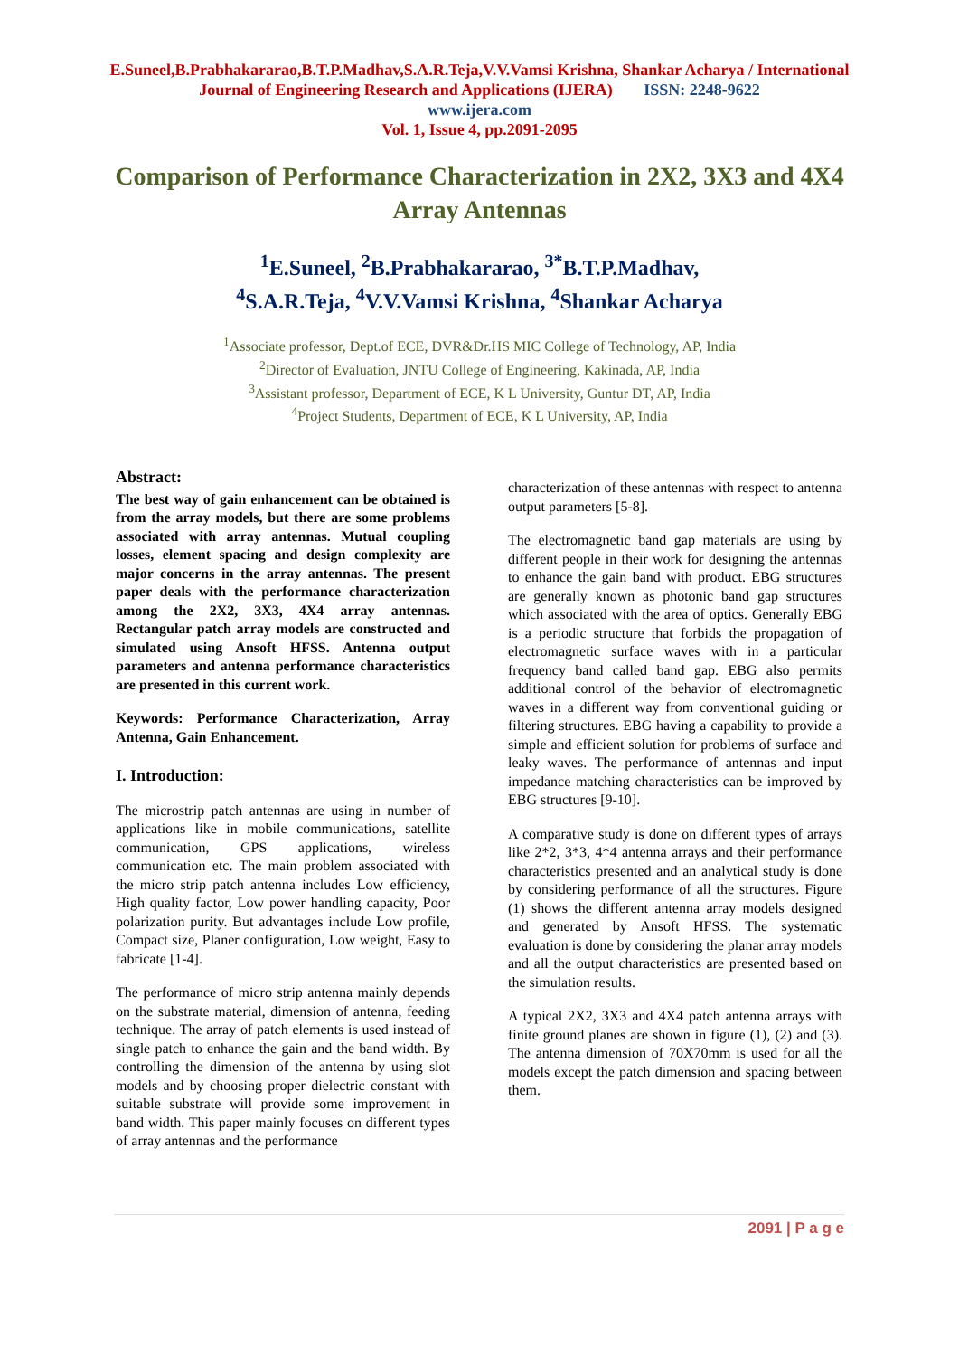E.Suneel,B.Prabhakararao,B.T.P.Madhav,S.A.R.Teja,V.V.Vamsi Krishna, Shankar Acharya / International
Journal of Engineering Research and Applications (IJERA) ISSN: 2248-9622
www.ijera.com
Vol. 1, Issue 4, pp.2091-2095
Comparison of Performance Characterization in 2X2, 3X3 and 4X4 Array Antennas
<sup>1</sup> E.Suneel, <sup>2</sup>B.Prabhakararao, <sup>3*</sup>B.T.P.Madhav,
<sup>4</sup> S.A.R.Teja, <sup>4</sup>V.V.Vamsi Krishna, <sup>4</sup>Shankar Acharya
<sup>1</sup> Associate professor, Dept.of ECE, DVR&Dr.HS MIC College of Technology, AP, India
<sup>2</sup> Director of Evaluation, JNTU College of Engineering, Kakinada, AP, India
<sup>3</sup> Assistant professor, Department of ECE, K L University, Guntur DT, AP, India
<sup>4</sup> Project Students, Department of ECE, K L University, AP, India
Abstract:
The best way of gain enhancement can be obtained is from the array models, but there are some problems associated with array antennas. Mutual coupling losses, element spacing and design complexity are major concerns in the array antennas. The present paper deals with the performance characterization among the 2X2, 3X3, 4X4 array antennas. Rectangular patch array models are constructed and simulated using Ansoft HFSS. Antenna output parameters and antenna performance characteristics are presented in this current work.
Keywords: Performance Characterization, Array Antenna, Gain Enhancement.
I. Introduction:
The microstrip patch antennas are using in number of applications like in mobile communications, satellite communication, GPS applications, wireless communication etc. The main problem associated with the micro strip patch antenna includes Low efficiency, High quality factor, Low power handling capacity, Poor polarization purity. But advantages include Low profile, Compact size, Planer configuration, Low weight, Easy to fabricate [1-4].
The performance of micro strip antenna mainly depends on the substrate material, dimension of antenna, feeding technique. The array of patch elements is used instead of single patch to enhance the gain and the band width. By controlling the dimension of the antenna by using slot models and by choosing proper dielectric constant with suitable substrate will provide some improvement in band width. This paper mainly focuses on different types of array antennas and the performance
characterization of these antennas with respect to antenna output parameters [5-8].
The electromagnetic band gap materials are using by different people in their work for designing the antennas to enhance the gain band with product. EBG structures are generally known as photonic band gap structures which associated with the area of optics. Generally EBG is a periodic structure that forbids the propagation of electromagnetic surface waves with in a particular frequency band called band gap. EBG also permits additional control of the behavior of electromagnetic waves in a different way from conventional guiding or filtering structures. EBG having a capability to provide a simple and efficient solution for problems of surface and leaky waves. The performance of antennas and input impedance matching characteristics can be improved by EBG structures [9-10].
A comparative study is done on different types of arrays like 2*2, 3*3, 4*4 antenna arrays and their performance characteristics presented and an analytical study is done by considering performance of all the structures. Figure (1) shows the different antenna array models designed and generated by Ansoft HFSS. The systematic evaluation is done by considering the planar array models and all the output characteristics are presented based on the simulation results.
A typical 2X2, 3X3 and 4X4 patch antenna arrays with finite ground planes are shown in figure (1), (2) and (3). The antenna dimension of 70X70mm is used for all the models except the patch dimension and spacing between them.
2091 | P a g e